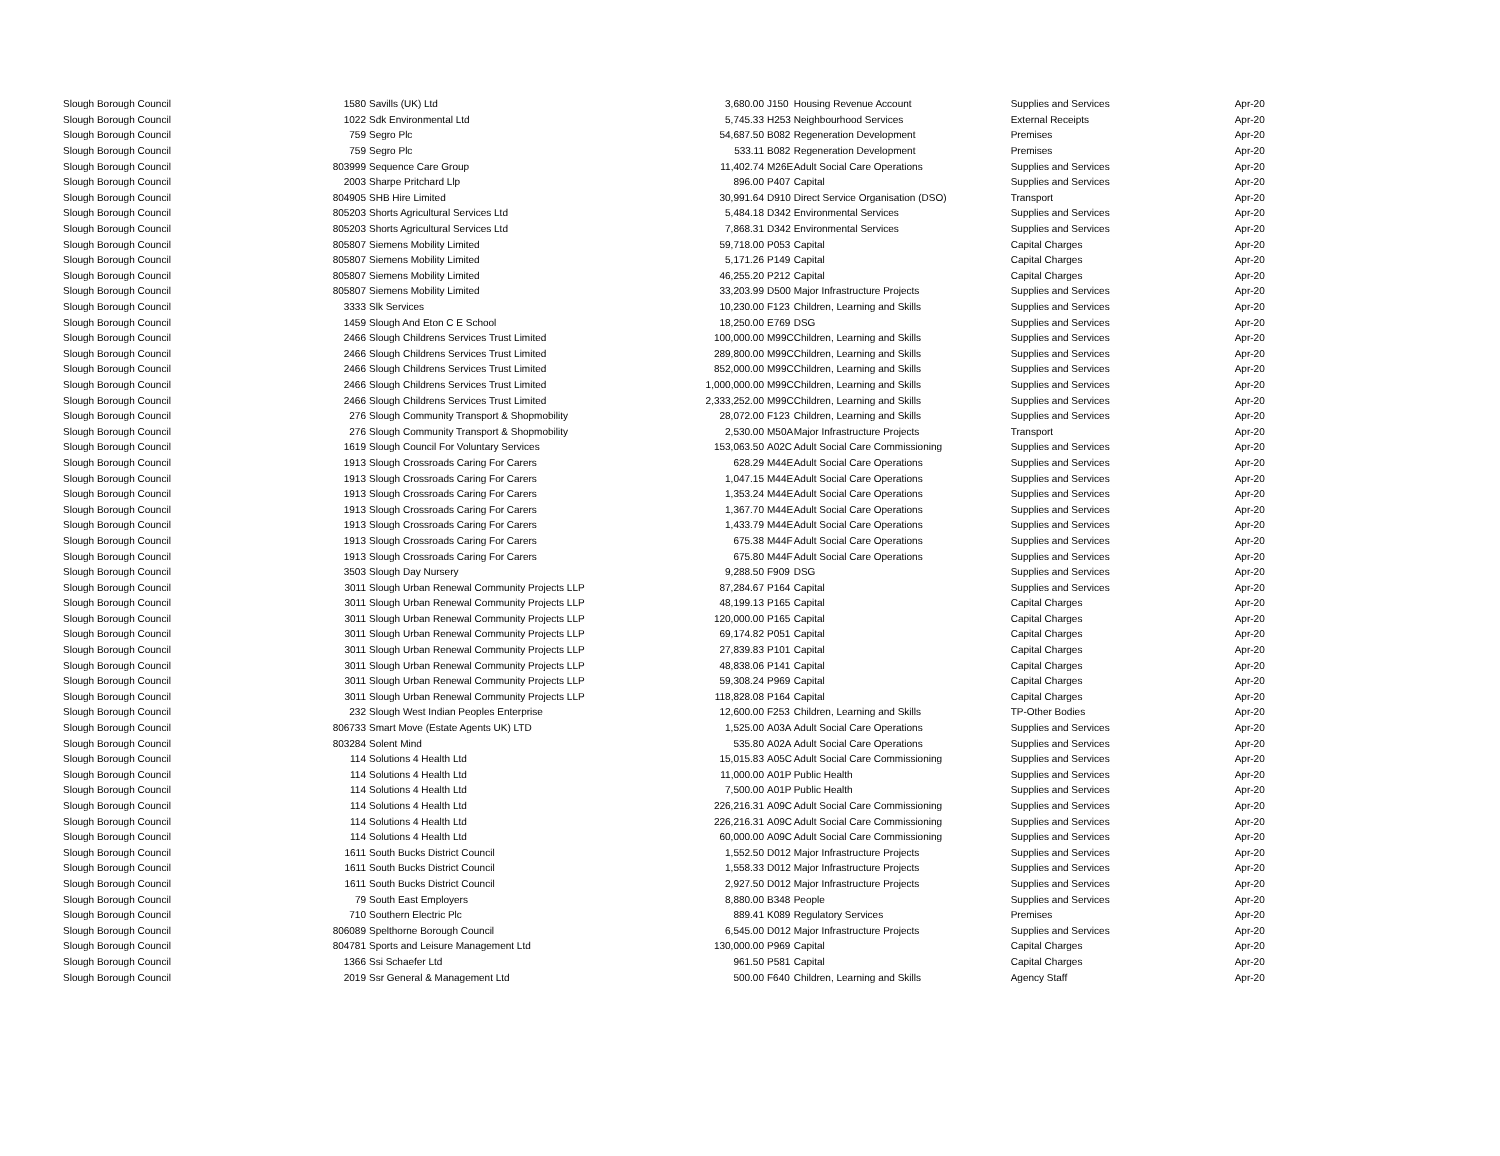| Slough Borough Council | 1580 | Savills (UK) Ltd | 3,680.00 | J150 | Housing Revenue Account | Supplies and Services | Apr-20 |
| Slough Borough Council | 1022 | Sdk Environmental Ltd | 5,745.33 | H253 | Neighbourhood Services | External Receipts | Apr-20 |
| Slough Borough Council | 759 | Segro Plc | 54,687.50 | B082 | Regeneration Development | Premises | Apr-20 |
| Slough Borough Council | 759 | Segro Plc | 533.11 | B082 | Regeneration Development | Premises | Apr-20 |
| Slough Borough Council | 803999 | Sequence Care Group | 11,402.74 | M26E | Adult Social Care Operations | Supplies and Services | Apr-20 |
| Slough Borough Council | 2003 | Sharpe Pritchard Llp | 896.00 | P407 | Capital | Supplies and Services | Apr-20 |
| Slough Borough Council | 804905 | SHB Hire Limited | 30,991.64 | D910 | Direct Service Organisation (DSO) | Transport | Apr-20 |
| Slough Borough Council | 805203 | Shorts Agricultural Services Ltd | 5,484.18 | D342 | Environmental Services | Supplies and Services | Apr-20 |
| Slough Borough Council | 805203 | Shorts Agricultural Services Ltd | 7,868.31 | D342 | Environmental Services | Supplies and Services | Apr-20 |
| Slough Borough Council | 805807 | Siemens Mobility Limited | 59,718.00 | P053 | Capital | Capital Charges | Apr-20 |
| Slough Borough Council | 805807 | Siemens Mobility Limited | 5,171.26 | P149 | Capital | Capital Charges | Apr-20 |
| Slough Borough Council | 805807 | Siemens Mobility Limited | 46,255.20 | P212 | Capital | Capital Charges | Apr-20 |
| Slough Borough Council | 805807 | Siemens Mobility Limited | 33,203.99 | D500 | Major Infrastructure Projects | Supplies and Services | Apr-20 |
| Slough Borough Council | 3333 | Slk Services | 10,230.00 | F123 | Children, Learning and Skills | Supplies and Services | Apr-20 |
| Slough Borough Council | 1459 | Slough And Eton C E School | 18,250.00 | E769 | DSG | Supplies and Services | Apr-20 |
| Slough Borough Council | 2466 | Slough Childrens Services Trust Limited | 100,000.00 | M99C | Children, Learning and Skills | Supplies and Services | Apr-20 |
| Slough Borough Council | 2466 | Slough Childrens Services Trust Limited | 289,800.00 | M99C | Children, Learning and Skills | Supplies and Services | Apr-20 |
| Slough Borough Council | 2466 | Slough Childrens Services Trust Limited | 852,000.00 | M99C | Children, Learning and Skills | Supplies and Services | Apr-20 |
| Slough Borough Council | 2466 | Slough Childrens Services Trust Limited | 1,000,000.00 | M99C | Children, Learning and Skills | Supplies and Services | Apr-20 |
| Slough Borough Council | 2466 | Slough Childrens Services Trust Limited | 2,333,252.00 | M99C | Children, Learning and Skills | Supplies and Services | Apr-20 |
| Slough Borough Council | 276 | Slough Community Transport & Shopmobility | 28,072.00 | F123 | Children, Learning and Skills | Supplies and Services | Apr-20 |
| Slough Borough Council | 276 | Slough Community Transport & Shopmobility | 2,530.00 | M50A | Major Infrastructure Projects | Transport | Apr-20 |
| Slough Borough Council | 1619 | Slough Council For Voluntary Services | 153,063.50 | A02C | Adult Social Care Commissioning | Supplies and Services | Apr-20 |
| Slough Borough Council | 1913 | Slough Crossroads Caring For Carers | 628.29 | M44E | Adult Social Care Operations | Supplies and Services | Apr-20 |
| Slough Borough Council | 1913 | Slough Crossroads Caring For Carers | 1,047.15 | M44E | Adult Social Care Operations | Supplies and Services | Apr-20 |
| Slough Borough Council | 1913 | Slough Crossroads Caring For Carers | 1,353.24 | M44E | Adult Social Care Operations | Supplies and Services | Apr-20 |
| Slough Borough Council | 1913 | Slough Crossroads Caring For Carers | 1,367.70 | M44E | Adult Social Care Operations | Supplies and Services | Apr-20 |
| Slough Borough Council | 1913 | Slough Crossroads Caring For Carers | 1,433.79 | M44E | Adult Social Care Operations | Supplies and Services | Apr-20 |
| Slough Borough Council | 1913 | Slough Crossroads Caring For Carers | 675.38 | M44F | Adult Social Care Operations | Supplies and Services | Apr-20 |
| Slough Borough Council | 1913 | Slough Crossroads Caring For Carers | 675.80 | M44F | Adult Social Care Operations | Supplies and Services | Apr-20 |
| Slough Borough Council | 3503 | Slough Day Nursery | 9,288.50 | F909 | DSG | Supplies and Services | Apr-20 |
| Slough Borough Council | 3011 | Slough Urban Renewal Community Projects LLP | 87,284.67 | P164 | Capital | Supplies and Services | Apr-20 |
| Slough Borough Council | 3011 | Slough Urban Renewal Community Projects LLP | 48,199.13 | P165 | Capital | Capital Charges | Apr-20 |
| Slough Borough Council | 3011 | Slough Urban Renewal Community Projects LLP | 120,000.00 | P165 | Capital | Capital Charges | Apr-20 |
| Slough Borough Council | 3011 | Slough Urban Renewal Community Projects LLP | 69,174.82 | P051 | Capital | Capital Charges | Apr-20 |
| Slough Borough Council | 3011 | Slough Urban Renewal Community Projects LLP | 27,839.83 | P101 | Capital | Capital Charges | Apr-20 |
| Slough Borough Council | 3011 | Slough Urban Renewal Community Projects LLP | 48,838.06 | P141 | Capital | Capital Charges | Apr-20 |
| Slough Borough Council | 3011 | Slough Urban Renewal Community Projects LLP | 59,308.24 | P969 | Capital | Capital Charges | Apr-20 |
| Slough Borough Council | 3011 | Slough Urban Renewal Community Projects LLP | 118,828.08 | P164 | Capital | Capital Charges | Apr-20 |
| Slough Borough Council | 232 | Slough West Indian Peoples Enterprise | 12,600.00 | F253 | Children, Learning and Skills | TP-Other Bodies | Apr-20 |
| Slough Borough Council | 806733 | Smart Move (Estate Agents UK) LTD | 1,525.00 | A03A | Adult Social Care Operations | Supplies and Services | Apr-20 |
| Slough Borough Council | 803284 | Solent Mind | 535.80 | A02A | Adult Social Care Operations | Supplies and Services | Apr-20 |
| Slough Borough Council | 114 | Solutions 4 Health Ltd | 15,015.83 | A05C | Adult Social Care Commissioning | Supplies and Services | Apr-20 |
| Slough Borough Council | 114 | Solutions 4 Health Ltd | 11,000.00 | A01P | Public Health | Supplies and Services | Apr-20 |
| Slough Borough Council | 114 | Solutions 4 Health Ltd | 7,500.00 | A01P | Public Health | Supplies and Services | Apr-20 |
| Slough Borough Council | 114 | Solutions 4 Health Ltd | 226,216.31 | A09C | Adult Social Care Commissioning | Supplies and Services | Apr-20 |
| Slough Borough Council | 114 | Solutions 4 Health Ltd | 226,216.31 | A09C | Adult Social Care Commissioning | Supplies and Services | Apr-20 |
| Slough Borough Council | 114 | Solutions 4 Health Ltd | 60,000.00 | A09C | Adult Social Care Commissioning | Supplies and Services | Apr-20 |
| Slough Borough Council | 1611 | South Bucks District Council | 1,552.50 | D012 | Major Infrastructure Projects | Supplies and Services | Apr-20 |
| Slough Borough Council | 1611 | South Bucks District Council | 1,558.33 | D012 | Major Infrastructure Projects | Supplies and Services | Apr-20 |
| Slough Borough Council | 1611 | South Bucks District Council | 2,927.50 | D012 | Major Infrastructure Projects | Supplies and Services | Apr-20 |
| Slough Borough Council | 79 | South East Employers | 8,880.00 | B348 | People | Supplies and Services | Apr-20 |
| Slough Borough Council | 710 | Southern Electric Plc | 889.41 | K089 | Regulatory Services | Premises | Apr-20 |
| Slough Borough Council | 806089 | Spelthorne Borough Council | 6,545.00 | D012 | Major Infrastructure Projects | Supplies and Services | Apr-20 |
| Slough Borough Council | 804781 | Sports and Leisure Management Ltd | 130,000.00 | P969 | Capital | Capital Charges | Apr-20 |
| Slough Borough Council | 1366 | Ssi Schaefer Ltd | 961.50 | P581 | Capital | Capital Charges | Apr-20 |
| Slough Borough Council | 2019 | Ssr General & Management Ltd | 500.00 | F640 | Children, Learning and Skills | Agency Staff | Apr-20 |